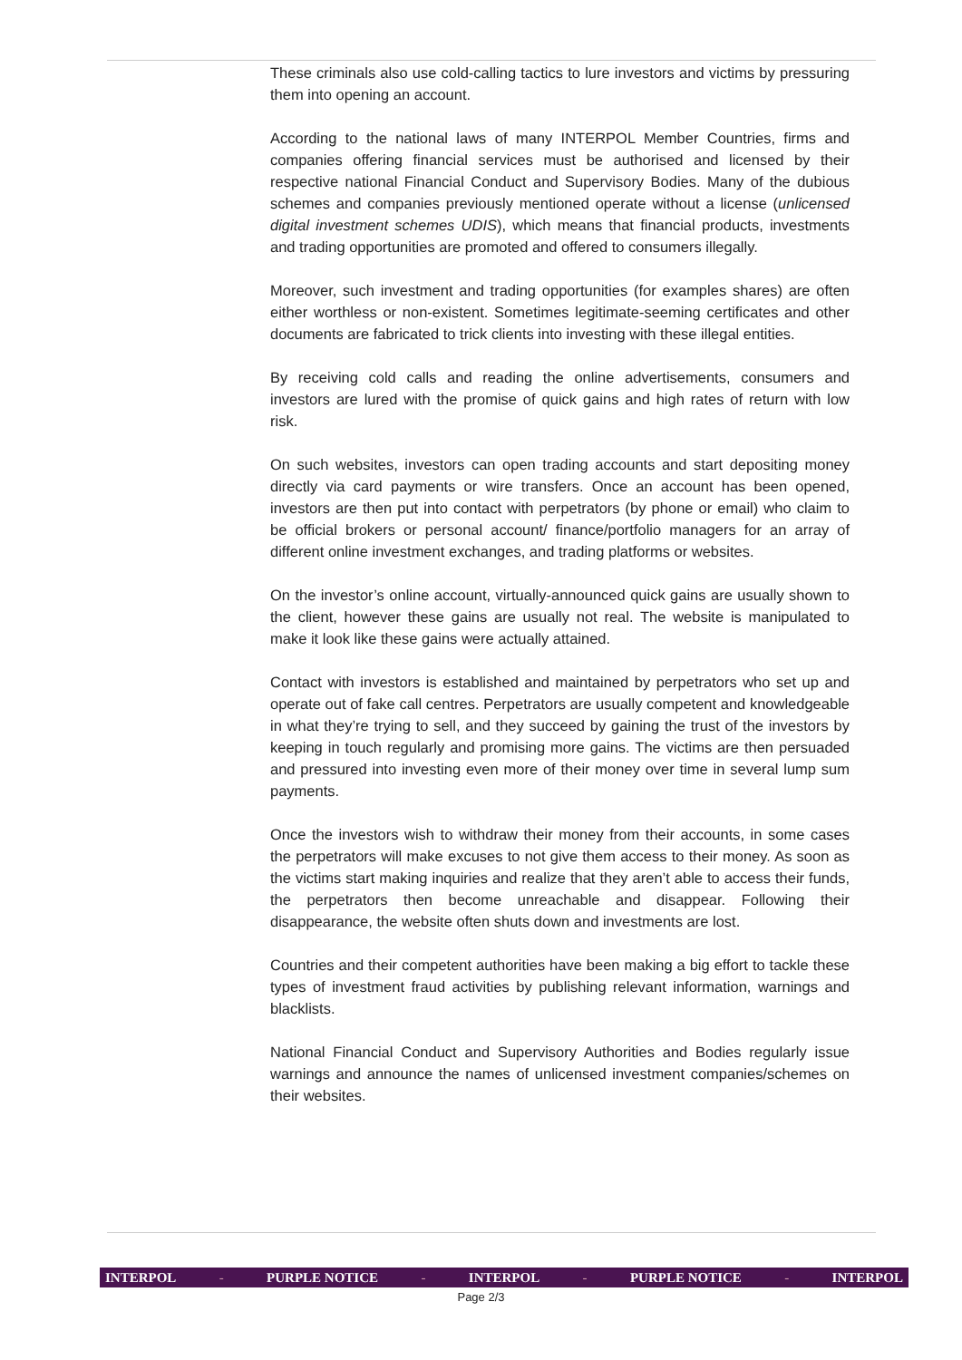These criminals also use cold-calling tactics to lure investors and victims by pressuring them into opening an account.
According to the national laws of many INTERPOL Member Countries, firms and companies offering financial services must be authorised and licensed by their respective national Financial Conduct and Supervisory Bodies. Many of the dubious schemes and companies previously mentioned operate without a license (unlicensed digital investment schemes UDIS), which means that financial products, investments and trading opportunities are promoted and offered to consumers illegally.
Moreover, such investment and trading opportunities (for examples shares) are often either worthless or non-existent. Sometimes legitimate-seeming certificates and other documents are fabricated to trick clients into investing with these illegal entities.
By receiving cold calls and reading the online advertisements, consumers and investors are lured with the promise of quick gains and high rates of return with low risk.
On such websites, investors can open trading accounts and start depositing money directly via card payments or wire transfers. Once an account has been opened, investors are then put into contact with perpetrators (by phone or email) who claim to be official brokers or personal account/ finance/portfolio managers for an array of different online investment exchanges, and trading platforms or websites.
On the investor’s online account, virtually-announced quick gains are usually shown to the client, however these gains are usually not real. The website is manipulated to make it look like these gains were actually attained.
Contact with investors is established and maintained by perpetrators who set up and operate out of fake call centres. Perpetrators are usually competent and knowledgeable in what they’re trying to sell, and they succeed by gaining the trust of the investors by keeping in touch regularly and promising more gains. The victims are then persuaded and pressured into investing even more of their money over time in several lump sum payments.
Once the investors wish to withdraw their money from their accounts, in some cases the perpetrators will make excuses to not give them access to their money. As soon as the victims start making inquiries and realize that they aren’t able to access their funds, the perpetrators then become unreachable and disappear. Following their disappearance, the website often shuts down and investments are lost.
Countries and their competent authorities have been making a big effort to tackle these types of investment fraud activities by publishing relevant information, warnings and blacklists.
National Financial Conduct and Supervisory Authorities and Bodies regularly issue warnings and announce the names of unlicensed investment companies/schemes on their websites.
INTERPOL - PURPLE NOTICE - INTERPOL - PURPLE NOTICE - INTERPOL
Page 2/3